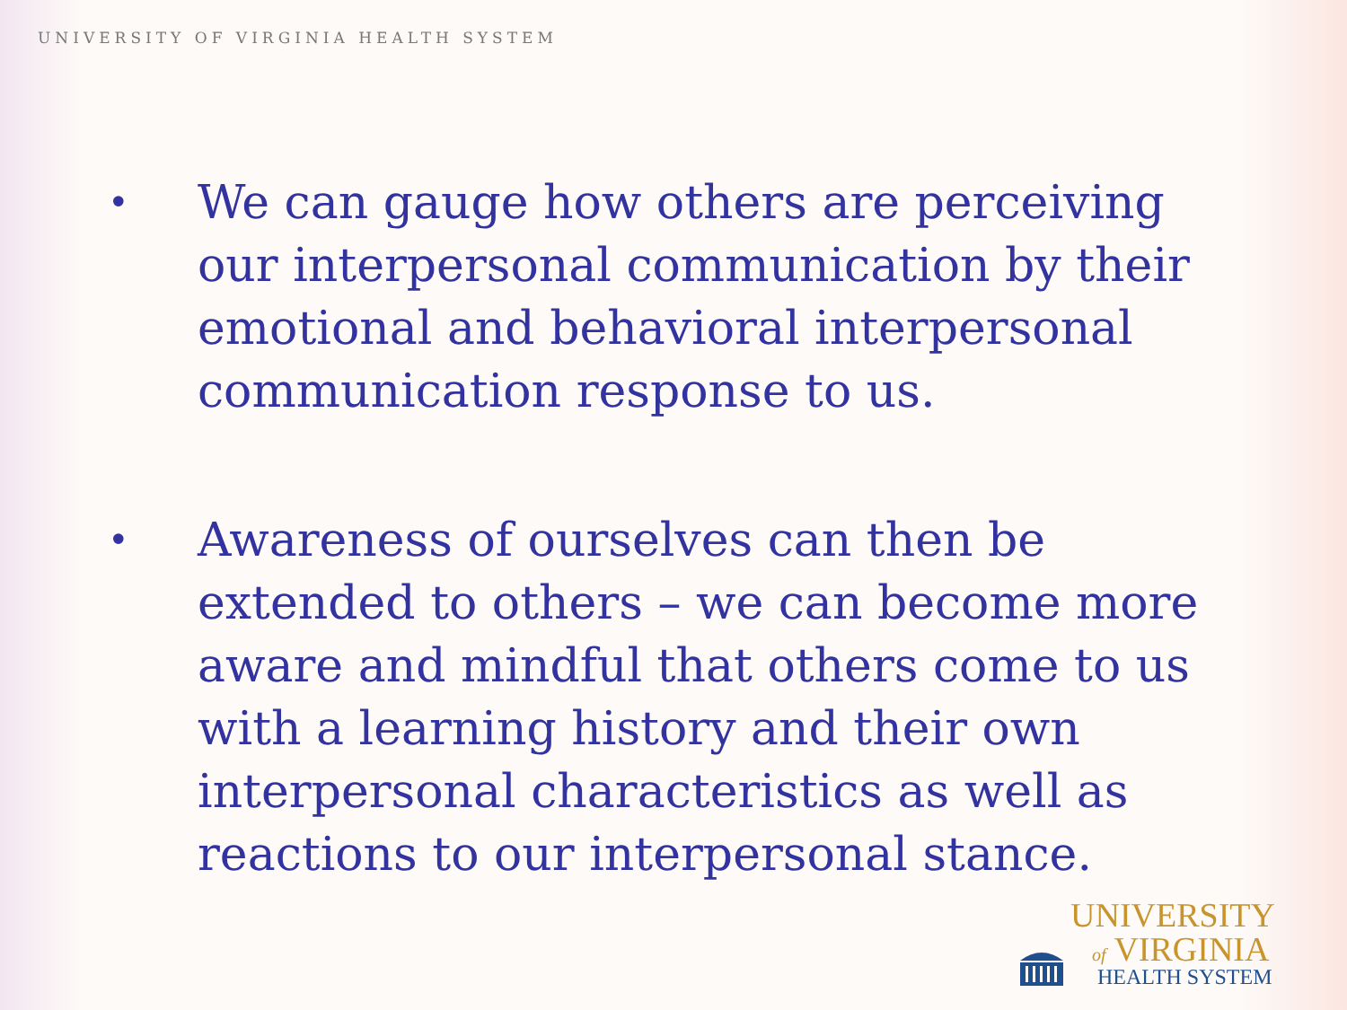UNIVERSITY OF VIRGINIA HEALTH SYSTEM
• We can gauge how others are perceiving our interpersonal communication by their emotional and behavioral interpersonal communication response to us.
• Awareness of ourselves can then be extended to others – we can become more aware and mindful that others come to us with a learning history and their own interpersonal characteristics as well as reactions to our interpersonal stance.
UNIVERSITY
of VIRGINIA
HEALTH SYSTEM